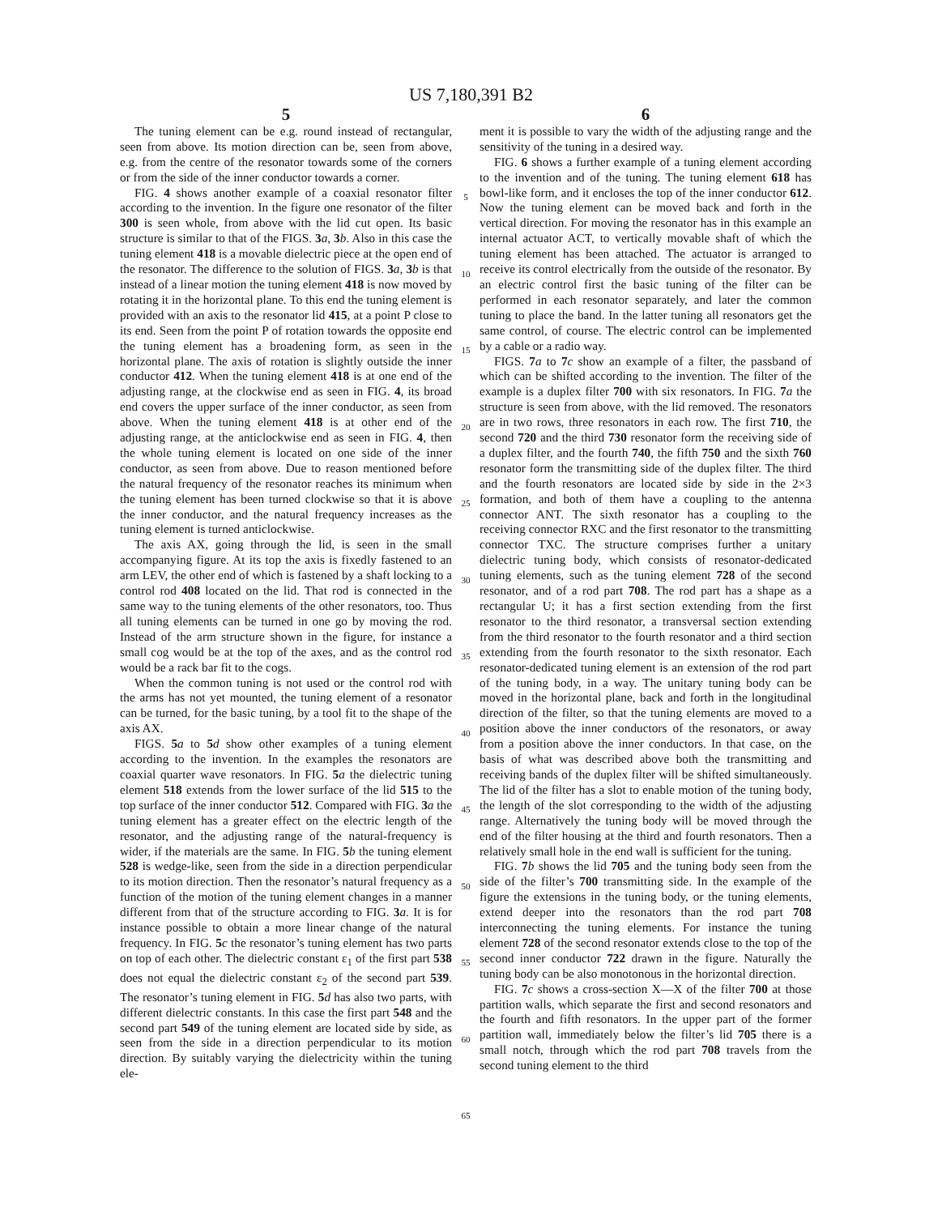US 7,180,391 B2
5
The tuning element can be e.g. round instead of rectangular, seen from above. Its motion direction can be, seen from above, e.g. from the centre of the resonator towards some of the corners or from the side of the inner conductor towards a corner.
FIG. 4 shows another example of a coaxial resonator filter according to the invention. In the figure one resonator of the filter 300 is seen whole, from above with the lid cut open. Its basic structure is similar to that of the FIGS. 3 a, 3 b. Also in this case the tuning element 418 is a movable dielectric piece at the open end of the resonator. The difference to the solution of FIGS. 3 a, 3 b is that instead of a linear motion the tuning element 418 is now moved by rotating it in the horizontal plane. To this end the tuning element is provided with an axis to the resonator lid 415, at a point P close to its end. Seen from the point P of rotation towards the opposite end the tuning element has a broadening form, as seen in the horizontal plane. The axis of rotation is slightly outside the inner conductor 412. When the tuning element 418 is at one end of the adjusting range, at the clockwise end as seen in FIG. 4, its broad end covers the upper surface of the inner conductor, as seen from above. When the tuning element 418 is at other end of the adjusting range, at the anticlockwise end as seen in FIG. 4, then the whole tuning element is located on one side of the inner conductor, as seen from above. Due to reason mentioned before the natural frequency of the resonator reaches its minimum when the tuning element has been turned clockwise so that it is above the inner conductor, and the natural frequency increases as the tuning element is turned anticlockwise.
The axis AX, going through the lid, is seen in the small accompanying figure. At its top the axis is fixedly fastened to an arm LEV, the other end of which is fastened by a shaft locking to a control rod 408 located on the lid. That rod is connected in the same way to the tuning elements of the other resonators, too. Thus all tuning elements can be turned in one go by moving the rod. Instead of the arm structure shown in the figure, for instance a small cog would be at the top of the axes, and as the control rod would be a rack bar fit to the cogs.
When the common tuning is not used or the control rod with the arms has not yet mounted, the tuning element of a resonator can be turned, for the basic tuning, by a tool fit to the shape of the axis AX.
FIGS. 5 a to 5 d show other examples of a tuning element according to the invention. In the examples the resonators are coaxial quarter wave resonators. In FIG. 5 a the dielectric tuning element 518 extends from the lower surface of the lid 515 to the top surface of the inner conductor 512. Compared with FIG. 3 a the tuning element has a greater effect on the electric length of the resonator, and the adjusting range of the natural-frequency is wider, if the materials are the same. In FIG. 5 b the tuning element 528 is wedge-like, seen from the side in a direction perpendicular to its motion direction. Then the resonator’s natural frequency as a function of the motion of the tuning element changes in a manner different from that of the structure according to FIG. 3 a. It is for instance possible to obtain a more linear change of the natural frequency. In FIG. 5 c the resonator’s tuning element has two parts on top of each other. The dielectric constant ε<sub>1</sub> of the first part 538 does not equal the dielectric constant ε<sub>2</sub> of the second part 539. The resonator’s tuning element in FIG. 5 d has also two parts, with different dielectric constants. In this case the first part 548 and the second part 549 of the tuning element are located side by side, as seen from the side in a direction perpendicular to its motion direction. By suitably varying the dielectricity within the tuning ele-
5
10
15
20
25
30
35
40
45
50
55
60
65
6
ment it is possible to vary the width of the adjusting range and the sensitivity of the tuning in a desired way.
FIG. 6 shows a further example of a tuning element according to the invention and of the tuning. The tuning element 618 has bowl-like form, and it encloses the top of the inner conductor 612. Now the tuning element can be moved back and forth in the vertical direction. For moving the resonator has in this example an internal actuator ACT, to vertically movable shaft of which the tuning element has been attached. The actuator is arranged to receive its control electrically from the outside of the resonator. By an electric control first the basic tuning of the filter can be performed in each resonator separately, and later the common tuning to place the band. In the latter tuning all resonators get the same control, of course. The electric control can be implemented by a cable or a radio way.
FIGS. 7 a to 7 c show an example of a filter, the passband of which can be shifted according to the invention. The filter of the example is a duplex filter 700 with six resonators. In FIG. 7 a the structure is seen from above, with the lid removed. The resonators are in two rows, three resonators in each row. The first 710, the second 720 and the third 730 resonator form the receiving side of a duplex filter, and the fourth 740, the fifth 750 and the sixth 760 resonator form the transmitting side of the duplex filter. The third and the fourth resonators are located side by side in the 2×3 formation, and both of them have a coupling to the antenna connector ANT. The sixth resonator has a coupling to the receiving connector RXC and the first resonator to the transmitting connector TXC. The structure comprises further a unitary dielectric tuning body, which consists of resonator-dedicated tuning elements, such as the tuning element 728 of the second resonator, and of a rod part 708. The rod part has a shape as a rectangular U; it has a first section extending from the first resonator to the third resonator, a transversal section extending from the third resonator to the fourth resonator and a third section extending from the fourth resonator to the sixth resonator. Each resonator-dedicated tuning element is an extension of the rod part of the tuning body, in a way. The unitary tuning body can be moved in the horizontal plane, back and forth in the longitudinal direction of the filter, so that the tuning elements are moved to a position above the inner conductors of the resonators, or away from a position above the inner conductors. In that case, on the basis of what was described above both the transmitting and receiving bands of the duplex filter will be shifted simultaneously. The lid of the filter has a slot to enable motion of the tuning body, the length of the slot corresponding to the width of the adjusting range. Alternatively the tuning body will be moved through the end of the filter housing at the third and fourth resonators. Then a relatively small hole in the end wall is sufficient for the tuning.
FIG. 7 b shows the lid 705 and the tuning body seen from the side of the filter’s 700 transmitting side. In the example of the figure the extensions in the tuning body, or the tuning elements, extend deeper into the resonators than the rod part 708 interconnecting the tuning elements. For instance the tuning element 728 of the second resonator extends close to the top of the second inner conductor 722 drawn in the figure. Naturally the tuning body can be also monotonous in the horizontal direction.
FIG. 7 c shows a cross-section X—X of the filter 700 at those partition walls, which separate the first and second resonators and the fourth and fifth resonators. In the upper part of the former partition wall, immediately below the filter’s lid 705 there is a small notch, through which the rod part 708 travels from the second tuning element to the third